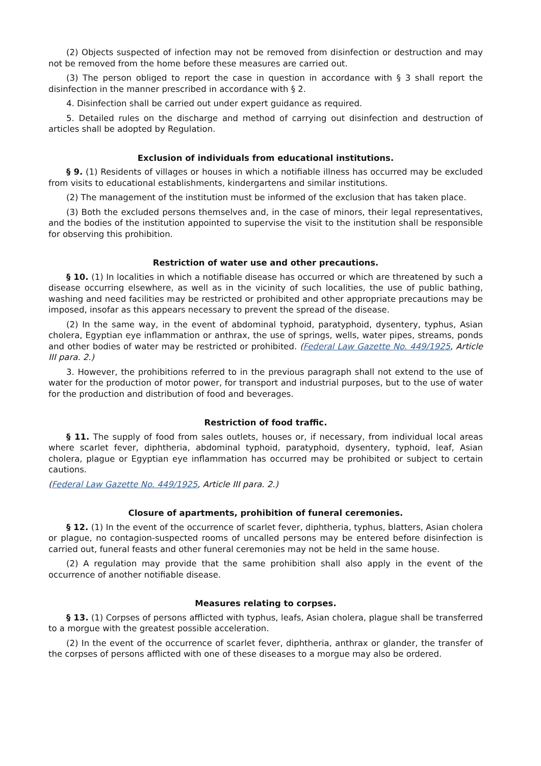(2) Objects suspected of infection may not be removed from disinfection or destruction and may not be removed from the home before these measures are carried out.
(3) The person obliged to report the case in question in accordance with § 3 shall report the disinfection in the manner prescribed in accordance with § 2.
4. Disinfection shall be carried out under expert guidance as required.
5. Detailed rules on the discharge and method of carrying out disinfection and destruction of articles shall be adopted by Regulation.
Exclusion of individuals from educational institutions.
§ 9. (1) Residents of villages or houses in which a notifiable illness has occurred may be excluded from visits to educational establishments, kindergartens and similar institutions.
(2) The management of the institution must be informed of the exclusion that has taken place.
(3) Both the excluded persons themselves and, in the case of minors, their legal representatives, and the bodies of the institution appointed to supervise the visit to the institution shall be responsible for observing this prohibition.
Restriction of water use and other precautions.
§ 10. (1) In localities in which a notifiable disease has occurred or which are threatened by such a disease occurring elsewhere, as well as in the vicinity of such localities, the use of public bathing, washing and need facilities may be restricted or prohibited and other appropriate precautions may be imposed, insofar as this appears necessary to prevent the spread of the disease.
(2) In the same way, in the event of abdominal typhoid, paratyphoid, dysentery, typhus, Asian cholera, Egyptian eye inflammation or anthrax, the use of springs, wells, water pipes, streams, ponds and other bodies of water may be restricted or prohibited. (Federal Law Gazette No. 449/1925, Article III para. 2.)
3. However, the prohibitions referred to in the previous paragraph shall not extend to the use of water for the production of motor power, for transport and industrial purposes, but to the use of water for the production and distribution of food and beverages.
Restriction of food traffic.
§ 11. The supply of food from sales outlets, houses or, if necessary, from individual local areas where scarlet fever, diphtheria, abdominal typhoid, paratyphoid, dysentery, typhoid, leaf, Asian cholera, plague or Egyptian eye inflammation has occurred may be prohibited or subject to certain cautions.
(Federal Law Gazette No. 449/1925, Article III para. 2.)
Closure of apartments, prohibition of funeral ceremonies.
§ 12. (1) In the event of the occurrence of scarlet fever, diphtheria, typhus, blatters, Asian cholera or plague, no contagion-suspected rooms of uncalled persons may be entered before disinfection is carried out, funeral feasts and other funeral ceremonies may not be held in the same house.
(2) A regulation may provide that the same prohibition shall also apply in the event of the occurrence of another notifiable disease.
Measures relating to corpses.
§ 13. (1) Corpses of persons afflicted with typhus, leafs, Asian cholera, plague shall be transferred to a morgue with the greatest possible acceleration.
(2) In the event of the occurrence of scarlet fever, diphtheria, anthrax or glander, the transfer of the corpses of persons afflicted with one of these diseases to a morgue may also be ordered.